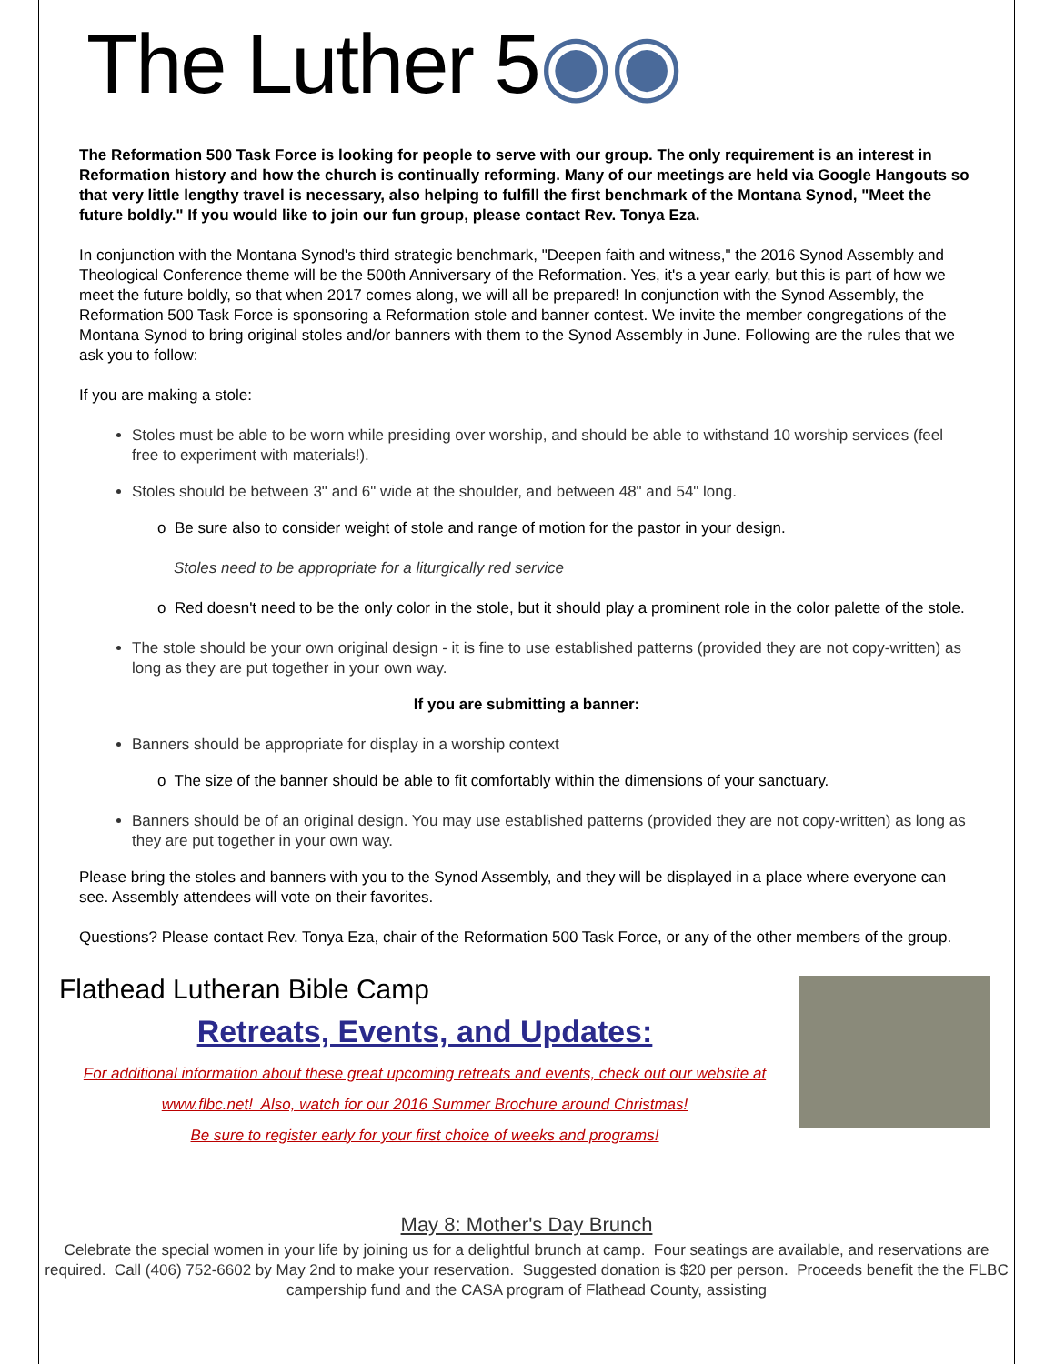The Luther 5◉◉
The Reformation 500 Task Force is looking for people to serve with our group. The only requirement is an interest in Reformation history and how the church is continually reforming. Many of our meetings are held via Google Hangouts so that very little lengthy travel is necessary, also helping to fulfill the first benchmark of the Montana Synod, "Meet the future boldly." If you would like to join our fun group, please contact Rev. Tonya Eza.
In conjunction with the Montana Synod's third strategic benchmark, "Deepen faith and witness," the 2016 Synod Assembly and Theological Conference theme will be the 500th Anniversary of the Reformation. Yes, it's a year early, but this is part of how we meet the future boldly, so that when 2017 comes along, we will all be prepared! In conjunction with the Synod Assembly, the Reformation 500 Task Force is sponsoring a Reformation stole and banner contest. We invite the member congregations of the Montana Synod to bring original stoles and/or banners with them to the Synod Assembly in June. Following are the rules that we ask you to follow:
If you are making a stole:
Stoles must be able to be worn while presiding over worship, and should be able to withstand 10 worship services (feel free to experiment with materials!).
Stoles should be between 3" and 6" wide at the shoulder, and between 48" and 54" long.
o Be sure also to consider weight of stole and range of motion for the pastor in your design.
Stoles need to be appropriate for a liturgically red service
o Red doesn't need to be the only color in the stole, but it should play a prominent role in the color palette of the stole.
The stole should be your own original design - it is fine to use established patterns (provided they are not copy-written) as long as they are put together in your own way.
If you are submitting a banner:
Banners should be appropriate for display in a worship context
o The size of the banner should be able to fit comfortably within the dimensions of your sanctuary.
Banners should be of an original design. You may use established patterns (provided they are not copy-written) as long as they are put together in your own way.
Please bring the stoles and banners with you to the Synod Assembly, and they will be displayed in a place where everyone can see. Assembly attendees will vote on their favorites.
Questions? Please contact Rev. Tonya Eza, chair of the Reformation 500 Task Force, or any of the other members of the group.
Flathead Lutheran Bible Camp
Retreats, Events, and Updates:
For additional information about these great upcoming retreats and events, check out our website at www.flbc.net! Also, watch for our 2016 Summer Brochure around Christmas!
Be sure to register early for your first choice of weeks and programs!
May 8: Mother's Day Brunch
Celebrate the special women in your life by joining us for a delightful brunch at camp. Four seatings are available, and reservations are required. Call (406) 752-6602 by May 2nd to make your reservation. Suggested donation is $20 per person. Proceeds benefit the the FLBC campership fund and the CASA program of Flathead County, assisting